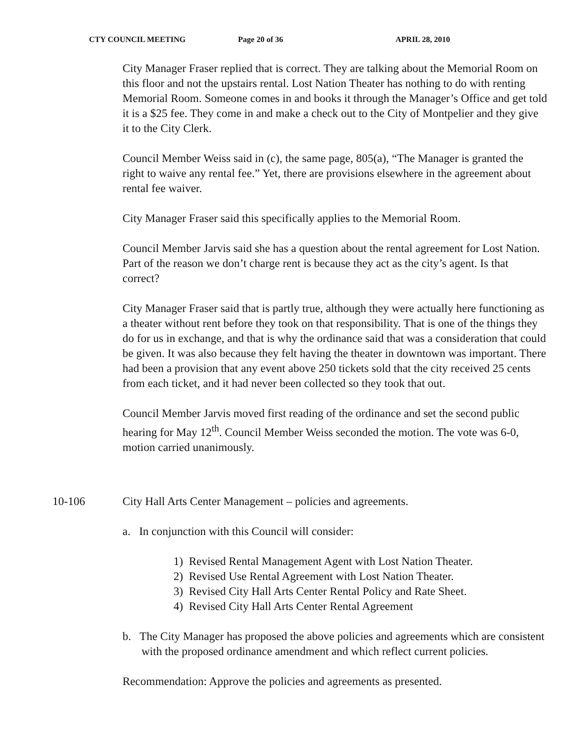CTY COUNCIL MEETING Page 20 of 36 APRIL 28, 2010
City Manager Fraser replied that is correct. They are talking about the Memorial Room on this floor and not the upstairs rental. Lost Nation Theater has nothing to do with renting Memorial Room. Someone comes in and books it through the Manager’s Office and get told it is a $25 fee. They come in and make a check out to the City of Montpelier and they give it to the City Clerk.
Council Member Weiss said in (c), the same page, 805(a), “The Manager is granted the right to waive any rental fee.” Yet, there are provisions elsewhere in the agreement about rental fee waiver.
City Manager Fraser said this specifically applies to the Memorial Room.
Council Member Jarvis said she has a question about the rental agreement for Lost Nation. Part of the reason we don’t charge rent is because they act as the city’s agent. Is that correct?
City Manager Fraser said that is partly true, although they were actually here functioning as a theater without rent before they took on that responsibility. That is one of the things they do for us in exchange, and that is why the ordinance said that was a consideration that could be given. It was also because they felt having the theater in downtown was important. There had been a provision that any event above 250 tickets sold that the city received 25 cents from each ticket, and it had never been collected so they took that out.
Council Member Jarvis moved first reading of the ordinance and set the second public hearing for May 12<sup>th</sup>. Council Member Weiss seconded the motion. The vote was 6-0, motion carried unanimously.
10-106 City Hall Arts Center Management – policies and agreements.
a. In conjunction with this Council will consider:
1) Revised Rental Management Agent with Lost Nation Theater.
2) Revised Use Rental Agreement with Lost Nation Theater.
3) Revised City Hall Arts Center Rental Policy and Rate Sheet.
4) Revised City Hall Arts Center Rental Agreement
b. The City Manager has proposed the above policies and agreements which are consistent with the proposed ordinance amendment and which reflect current policies.
Recommendation: Approve the policies and agreements as presented.